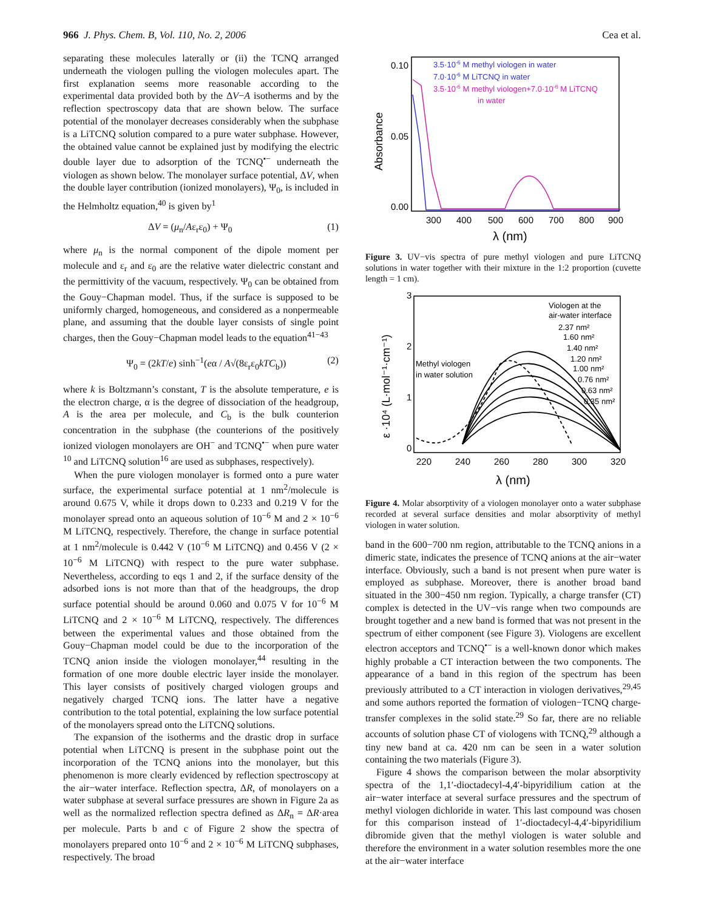966 J. Phys. Chem. B, Vol. 110, No. 2, 2006 Cea et al.
separating these molecules laterally or (ii) the TCNQ arranged underneath the viologen pulling the viologen molecules apart. The first explanation seems more reasonable according to the experimental data provided both by the ΔV−A isotherms and by the reflection spectroscopy data that are shown below. The surface potential of the monolayer decreases considerably when the subphase is a LiTCNQ solution compared to a pure water subphase. However, the obtained value cannot be explained just by modifying the electric double layer due to adsorption of the TCNQ<sup>•−</sup> underneath the viologen as shown below. The monolayer surface potential, ΔV, when the double layer contribution (ionized monolayers), Ψ<sub>0</sub>, is included in the Helmholtz equation,<sup>40</sup> is given by<sup>1</sup>
ΔV = (μ<sub>n</sub>/Aε<sub>r</sub>ε<sub>0</sub>) + Ψ<sub>0</sub> (1)
where μ<sub>n</sub> is the normal component of the dipole moment per molecule and ε<sub>r</sub> and ε<sub>0</sub> are the relative water dielectric constant and the permittivity of the vacuum, respectively. Ψ<sub>0</sub> can be obtained from the Gouy−Chapman model. Thus, if the surface is supposed to be uniformly charged, homogeneous, and considered as a nonpermeable plane, and assuming that the double layer consists of single point charges, then the Gouy−Chapman model leads to the equation<sup>41−43</sup>
Ψ<sub>0</sub> = (2kT/e) sinh<sup>−1</sup>(eα / A√(8ε<sub>r</sub>ε<sub>0</sub>kTC<sub>b</sub>)) (2)
where k is Boltzmann’s constant, T is the absolute temperature, e is the electron charge, α is the degree of dissociation of the headgroup, A is the area per molecule, and C<sub>b</sub> is the bulk counterion concentration in the subphase (the counterions of the positively ionized viologen monolayers are OH<sup>−</sup> and TCNQ<sup>•−</sup> when pure water <sup>10</sup> and LiTCNQ solution<sup>16</sup> are used as subphases, respectively).
When the pure viologen monolayer is formed onto a pure water surface, the experimental surface potential at 1 nm<sup>2</sup>/molecule is around 0.675 V, while it drops down to 0.233 and 0.219 V for the monolayer spread onto an aqueous solution of 10<sup>−6</sup> M and 2 × 10<sup>−6</sup> M LiTCNQ, respectively. Therefore, the change in surface potential at 1 nm<sup>2</sup>/molecule is 0.442 V (10<sup>−6</sup> M LiTCNQ) and 0.456 V (2 × 10<sup>−6</sup> M LiTCNQ) with respect to the pure water subphase. Nevertheless, according to eqs 1 and 2, if the surface density of the adsorbed ions is not more than that of the headgroups, the drop surface potential should be around 0.060 and 0.075 V for 10<sup>−6</sup> M LiTCNQ and 2 × 10<sup>−6</sup> M LiTCNQ, respectively. The differences between the experimental values and those obtained from the Gouy−Chapman model could be due to the incorporation of the TCNQ anion inside the viologen monolayer,<sup>44</sup> resulting in the formation of one more double electric layer inside the monolayer. This layer consists of positively charged viologen groups and negatively charged TCNQ ions. The latter have a negative contribution to the total potential, explaining the low surface potential of the monolayers spread onto the LiTCNQ solutions.
The expansion of the isotherms and the drastic drop in surface potential when LiTCNQ is present in the subphase point out the incorporation of the TCNQ anions into the monolayer, but this phenomenon is more clearly evidenced by reflection spectroscopy at the air−water interface. Reflection spectra, ΔR, of monolayers on a water subphase at several surface pressures are shown in Figure 2a as well as the normalized reflection spectra defined as ΔR<sub>n</sub> = ΔR·area per molecule. Parts b and c of Figure 2 show the spectra of monolayers prepared onto 10<sup>−6</sup> and 2 × 10<sup>−6</sup> M LiTCNQ subphases, respectively. The broad
0.10
0.05
0.00
Absorbance
300
400
500
600
700
800
900
λ (nm)
3.5·10-6 M methyl viologen in water
7.0·10-6 M LiTCNQ in water
3.5·10-6 M methyl viologen+7.0·10-6 M LiTCNQ
in water
Figure 3. UV−vis spectra of pure methyl viologen and pure LiTCNQ solutions in water together with their mixture in the 1:2 proportion (cuvette length = 1 cm).
3
2
1
0
ε ·10⁴ (L·mol⁻¹·cm⁻¹)
220
240
260
280
300
320
λ (nm)
Viologen at the
air-water interface
2.37 nm²
1.60 nm²
1.40 nm²
1.20 nm²
1.00 nm²
0.76 nm²
0.63 nm²
0.35 nm²
Methyl viologen
in water solution
Figure 4. Molar absorptivity of a viologen monolayer onto a water subphase recorded at several surface densities and molar absorptivity of methyl viologen in water solution.
band in the 600−700 nm region, attributable to the TCNQ anions in a dimeric state, indicates the presence of TCNQ anions at the air−water interface. Obviously, such a band is not present when pure water is employed as subphase. Moreover, there is another broad band situated in the 300−450 nm region. Typically, a charge transfer (CT) complex is detected in the UV−vis range when two compounds are brought together and a new band is formed that was not present in the spectrum of either component (see Figure 3). Viologens are excellent electron acceptors and TCNQ<sup>•−</sup> is a well-known donor which makes highly probable a CT interaction between the two components. The appearance of a band in this region of the spectrum has been previously attributed to a CT interaction in viologen derivatives,<sup>29,45</sup> and some authors reported the formation of viologen−TCNQ charge-transfer complexes in the solid state.<sup>29</sup> So far, there are no reliable accounts of solution phase CT of viologens with TCNQ,<sup>29</sup> although a tiny new band at ca. 420 nm can be seen in a water solution containing the two materials (Figure 3).
Figure 4 shows the comparison between the molar absorptivity spectra of the 1,1′-dioctadecyl-4,4′-bipyridilium cation at the air−water interface at several surface pressures and the spectrum of methyl viologen dichloride in water. This last compound was chosen for this comparison instead of 1′-dioctadecyl-4,4′-bipyridilium dibromide given that the methyl viologen is water soluble and therefore the environment in a water solution resembles more the one at the air−water interface